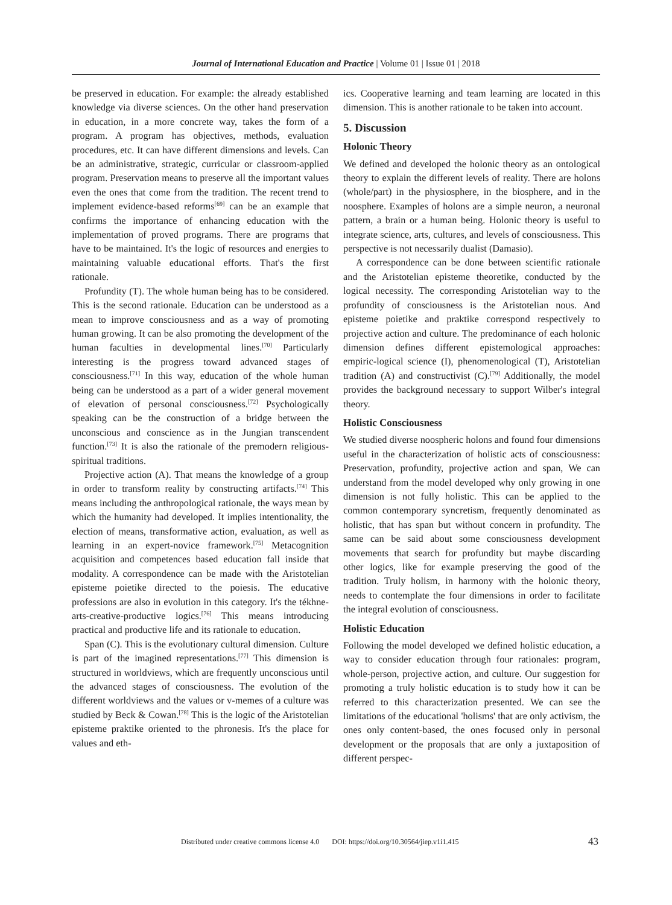Journal of International Education and Practice | Volume 01 | Issue 01 | 2018
be preserved in education. For example: the already established knowledge via diverse sciences. On the other hand preservation in education, in a more concrete way, takes the form of a program. A program has objectives, methods, evaluation procedures, etc. It can have different dimensions and levels. Can be an administrative, strategic, curricular or classroom-applied program. Preservation means to preserve all the important values even the ones that come from the tradition. The recent trend to implement evidence-based reforms<sup>[69]</sup> can be an example that confirms the importance of enhancing education with the implementation of proved programs. There are programs that have to be maintained. It's the logic of resources and energies to maintaining valuable educational efforts. That's the first rationale.
Profundity (T). The whole human being has to be considered. This is the second rationale. Education can be understood as a mean to improve consciousness and as a way of promoting human growing. It can be also promoting the development of the human faculties in developmental lines.<sup>[70]</sup> Particularly interesting is the progress toward advanced stages of consciousness.<sup>[71]</sup> In this way, education of the whole human being can be understood as a part of a wider general movement of elevation of personal consciousness.<sup>[72]</sup> Psychologically speaking can be the construction of a bridge between the unconscious and conscience as in the Jungian transcendent function.<sup>[73]</sup> It is also the rationale of the premodern religious-spiritual traditions.
Projective action (A). That means the knowledge of a group in order to transform reality by constructing artifacts.<sup>[74]</sup> This means including the anthropological rationale, the ways mean by which the humanity had developed. It implies intentionality, the election of means, transformative action, evaluation, as well as learning in an expert-novice framework.<sup>[75]</sup> Metacognition acquisition and competences based education fall inside that modality. A correspondence can be made with the Aristotelian episteme poietike directed to the poiesis. The educative professions are also in evolution in this category. It's the tékhne-arts-creative-productive logics.<sup>[76]</sup> This means introducing practical and productive life and its rationale to education.
Span (C). This is the evolutionary cultural dimension. Culture is part of the imagined representations.<sup>[77]</sup> This dimension is structured in worldviews, which are frequently unconscious until the advanced stages of consciousness. The evolution of the different worldviews and the values or v-memes of a culture was studied by Beck & Cowan.<sup>[78]</sup> This is the logic of the Aristotelian episteme praktike oriented to the phronesis. It's the place for values and eth-
ics. Cooperative learning and team learning are located in this dimension. This is another rationale to be taken into account.
5. Discussion
Holonic Theory
We defined and developed the holonic theory as an ontological theory to explain the different levels of reality. There are holons (whole/part) in the physiosphere, in the biosphere, and in the noosphere. Examples of holons are a simple neuron, a neuronal pattern, a brain or a human being. Holonic theory is useful to integrate science, arts, cultures, and levels of consciousness. This perspective is not necessarily dualist (Damasio).
A correspondence can be done between scientific rationale and the Aristotelian episteme theoretike, conducted by the logical necessity. The corresponding Aristotelian way to the profundity of consciousness is the Aristotelian nous. And episteme poietike and praktike correspond respectively to projective action and culture. The predominance of each holonic dimension defines different epistemological approaches: empiric-logical science (I), phenomenological (T), Aristotelian tradition (A) and constructivist (C).<sup>[79]</sup> Additionally, the model provides the background necessary to support Wilber's integral theory.
Holistic Consciousness
We studied diverse noospheric holons and found four dimensions useful in the characterization of holistic acts of consciousness: Preservation, profundity, projective action and span, We can understand from the model developed why only growing in one dimension is not fully holistic. This can be applied to the common contemporary syncretism, frequently denominated as holistic, that has span but without concern in profundity. The same can be said about some consciousness development movements that search for profundity but maybe discarding other logics, like for example preserving the good of the tradition. Truly holism, in harmony with the holonic theory, needs to contemplate the four dimensions in order to facilitate the integral evolution of consciousness.
Holistic Education
Following the model developed we defined holistic education, a way to consider education through four rationales: program, whole-person, projective action, and culture. Our suggestion for promoting a truly holistic education is to study how it can be referred to this characterization presented. We can see the limitations of the educational 'holisms' that are only activism, the ones only content-based, the ones focused only in personal development or the proposals that are only a juxtaposition of different perspec-
Distributed under creative commons license 4.0 DOI: https://doi.org/10.30564/jiep.v1i1.415
43